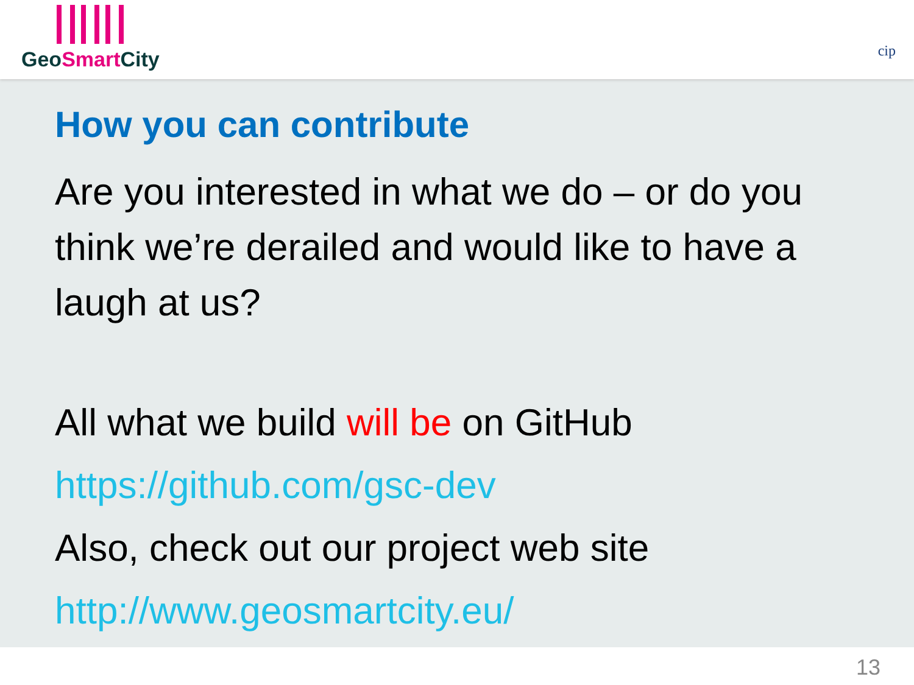GeoSmart City
cip
How you can contribute
Are you interested in what we do – or do you think we’re derailed and would like to have a laugh at us?
All what we build will be on GitHub
https://github.com/gsc-dev
Also, check out our project web site
http://www.geosmartcity.eu/
13